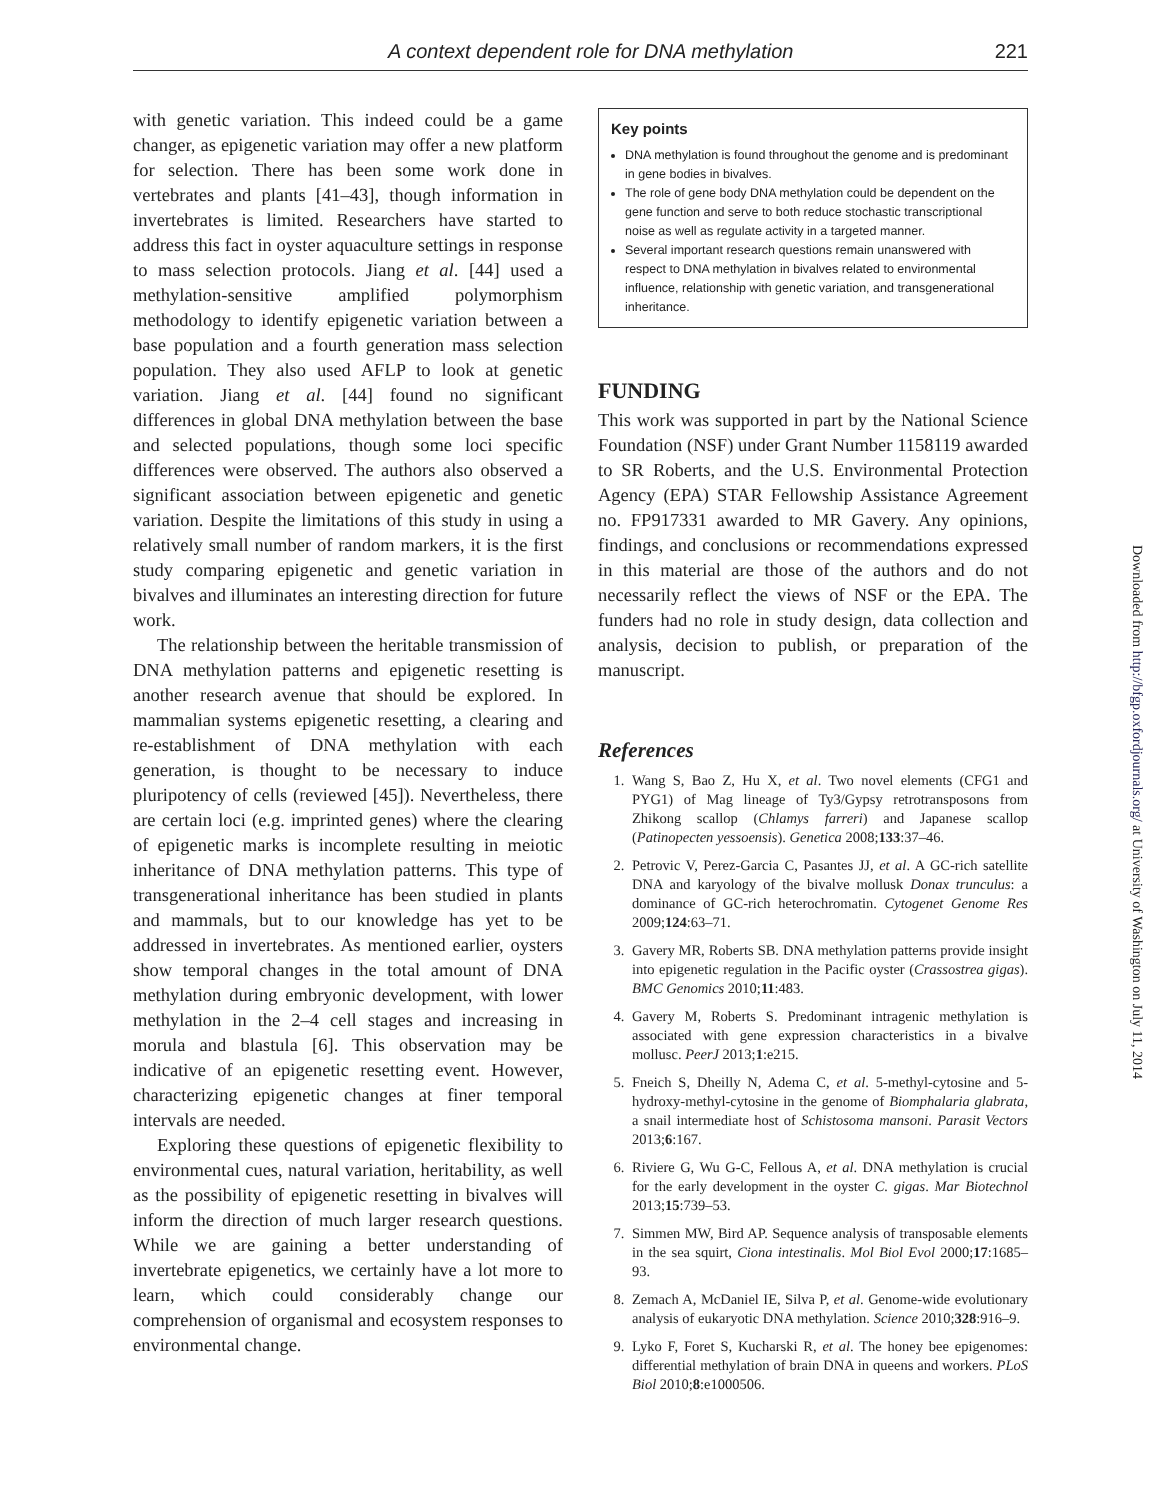A context dependent role for DNA methylation 221
with genetic variation. This indeed could be a game changer, as epigenetic variation may offer a new platform for selection. There has been some work done in vertebrates and plants [41–43], though information in invertebrates is limited. Researchers have started to address this fact in oyster aquaculture settings in response to mass selection protocols. Jiang et al. [44] used a methylation-sensitive amplified polymorphism methodology to identify epigenetic variation between a base population and a fourth generation mass selection population. They also used AFLP to look at genetic variation. Jiang et al. [44] found no significant differences in global DNA methylation between the base and selected populations, though some loci specific differences were observed. The authors also observed a significant association between epigenetic and genetic variation. Despite the limitations of this study in using a relatively small number of random markers, it is the first study comparing epigenetic and genetic variation in bivalves and illuminates an interesting direction for future work.
The relationship between the heritable transmission of DNA methylation patterns and epigenetic resetting is another research avenue that should be explored. In mammalian systems epigenetic resetting, a clearing and re-establishment of DNA methylation with each generation, is thought to be necessary to induce pluripotency of cells (reviewed [45]). Nevertheless, there are certain loci (e.g. imprinted genes) where the clearing of epigenetic marks is incomplete resulting in meiotic inheritance of DNA methylation patterns. This type of transgenerational inheritance has been studied in plants and mammals, but to our knowledge has yet to be addressed in invertebrates. As mentioned earlier, oysters show temporal changes in the total amount of DNA methylation during embryonic development, with lower methylation in the 2–4 cell stages and increasing in morula and blastula [6]. This observation may be indicative of an epigenetic resetting event. However, characterizing epigenetic changes at finer temporal intervals are needed.
Exploring these questions of epigenetic flexibility to environmental cues, natural variation, heritability, as well as the possibility of epigenetic resetting in bivalves will inform the direction of much larger research questions. While we are gaining a better understanding of invertebrate epigenetics, we certainly have a lot more to learn, which could considerably change our comprehension of organismal and ecosystem responses to environmental change.
Key points
DNA methylation is found throughout the genome and is predominant in gene bodies in bivalves.
The role of gene body DNA methylation could be dependent on the gene function and serve to both reduce stochastic transcriptional noise as well as regulate activity in a targeted manner.
Several important research questions remain unanswered with respect to DNA methylation in bivalves related to environmental influence, relationship with genetic variation, and transgenerational inheritance.
FUNDING
This work was supported in part by the National Science Foundation (NSF) under Grant Number 1158119 awarded to SR Roberts, and the U.S. Environmental Protection Agency (EPA) STAR Fellowship Assistance Agreement no. FP917331 awarded to MR Gavery. Any opinions, findings, and conclusions or recommendations expressed in this material are those of the authors and do not necessarily reflect the views of NSF or the EPA. The funders had no role in study design, data collection and analysis, decision to publish, or preparation of the manuscript.
References
1. Wang S, Bao Z, Hu X, et al. Two novel elements (CFG1 and PYG1) of Mag lineage of Ty3/Gypsy retrotransposons from Zhikong scallop (Chlamys farreri) and Japanese scallop (Patinopecten yessoensis). Genetica 2008;133:37–46.
2. Petrovic V, Perez-Garcia C, Pasantes JJ, et al. A GC-rich satellite DNA and karyology of the bivalve mollusk Donax trunculus: a dominance of GC-rich heterochromatin. Cytogenet Genome Res 2009;124:63–71.
3. Gavery MR, Roberts SB. DNA methylation patterns provide insight into epigenetic regulation in the Pacific oyster (Crassostrea gigas). BMC Genomics 2010;11:483.
4. Gavery M, Roberts S. Predominant intragenic methylation is associated with gene expression characteristics in a bivalve mollusc. PeerJ 2013;1:e215.
5. Fneich S, Dheilly N, Adema C, et al. 5-methyl-cytosine and 5-hydroxy-methyl-cytosine in the genome of Biomphalaria glabrata, a snail intermediate host of Schistosoma mansoni. Parasit Vectors 2013;6:167.
6. Riviere G, Wu G-C, Fellous A, et al. DNA methylation is crucial for the early development in the oyster C. gigas. Mar Biotechnol 2013;15:739–53.
7. Simmen MW, Bird AP. Sequence analysis of transposable elements in the sea squirt, Ciona intestinalis. Mol Biol Evol 2000;17:1685–93.
8. Zemach A, McDaniel IE, Silva P, et al. Genome-wide evolutionary analysis of eukaryotic DNA methylation. Science 2010;328:916–9.
9. Lyko F, Foret S, Kucharski R, et al. The honey bee epigenomes: differential methylation of brain DNA in queens and workers. PLoS Biol 2010;8:e1000506.
Downloaded from http://bfgp.oxfordjournals.org/ at University of Washington on July 11, 2014